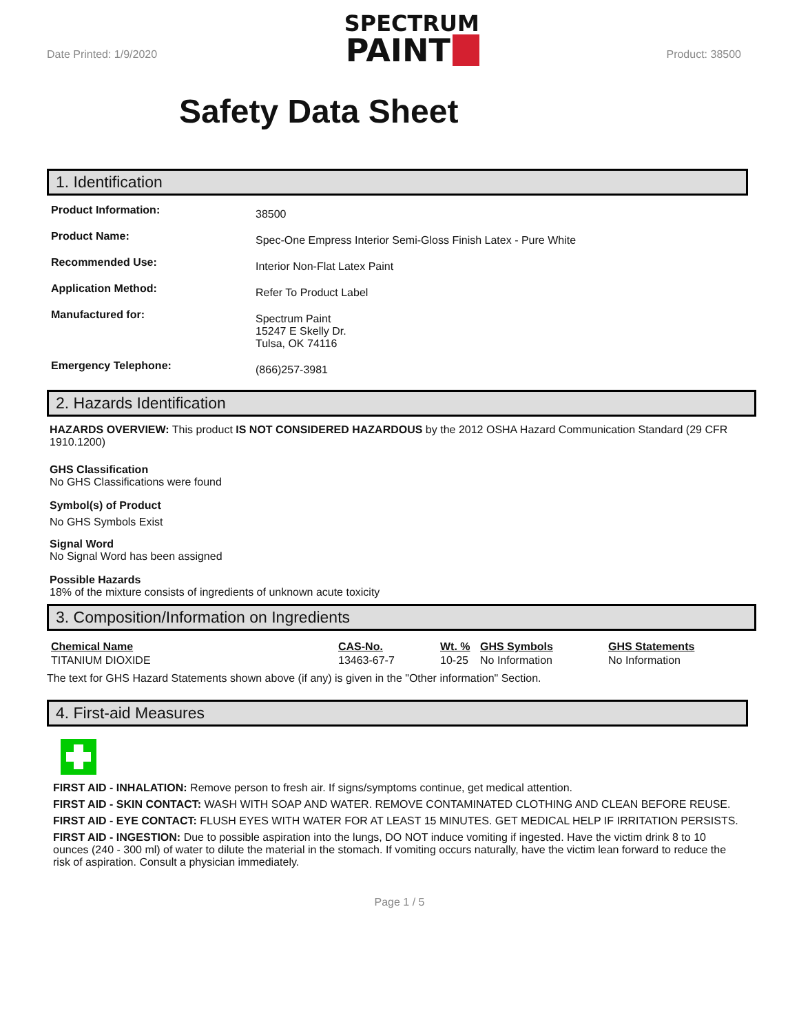Date Printed: 1/9/2020
SPECTRUM
PAINT
Product: 38500
Safety Data Sheet
1. Identification
Product Information: 38500 Product Name: Spec-One Empress Interior Semi-Gloss Finish Latex - Pure White Recommended Use: Interior Non-Flat Latex Paint Application Method: Refer To Product Label Manufactured for: Spectrum Paint
15247 E Skelly Dr.
Tulsa, OK 74116 Emergency Telephone: (866)257-3981
2. Hazards Identification
HAZARDS OVERVIEW: This product IS NOT CONSIDERED HAZARDOUS by the 2012 OSHA Hazard Communication Standard (29 CFR 1910.1200)
GHS Classification
No GHS Classifications were found
Symbol(s) of Product
No GHS Symbols Exist
Signal Word
No Signal Word has been assigned
Possible Hazards
18% of the mixture consists of ingredients of unknown acute toxicity
3. Composition/Information on Ingredients
| Chemical Name | CAS-No. | Wt. % | GHS Symbols | GHS Statements |
| --- | --- | --- | --- | --- |
| TITANIUM DIOXIDE | 13463-67-7 | 10-25 | No Information | No Information |
The text for GHS Hazard Statements shown above (if any) is given in the "Other information" Section.
4. First-aid Measures
FIRST AID - INHALATION: Remove person to fresh air. If signs/symptoms continue, get medical attention.
FIRST AID - SKIN CONTACT: WASH WITH SOAP AND WATER. REMOVE CONTAMINATED CLOTHING AND CLEAN BEFORE REUSE.
FIRST AID - EYE CONTACT: FLUSH EYES WITH WATER FOR AT LEAST 15 MINUTES. GET MEDICAL HELP IF IRRITATION PERSISTS.
FIRST AID - INGESTION: Due to possible aspiration into the lungs, DO NOT induce vomiting if ingested. Have the victim drink 8 to 10 ounces (240 - 300 ml) of water to dilute the material in the stomach. If vomiting occurs naturally, have the victim lean forward to reduce the risk of aspiration. Consult a physician immediately.
Page 1 / 5